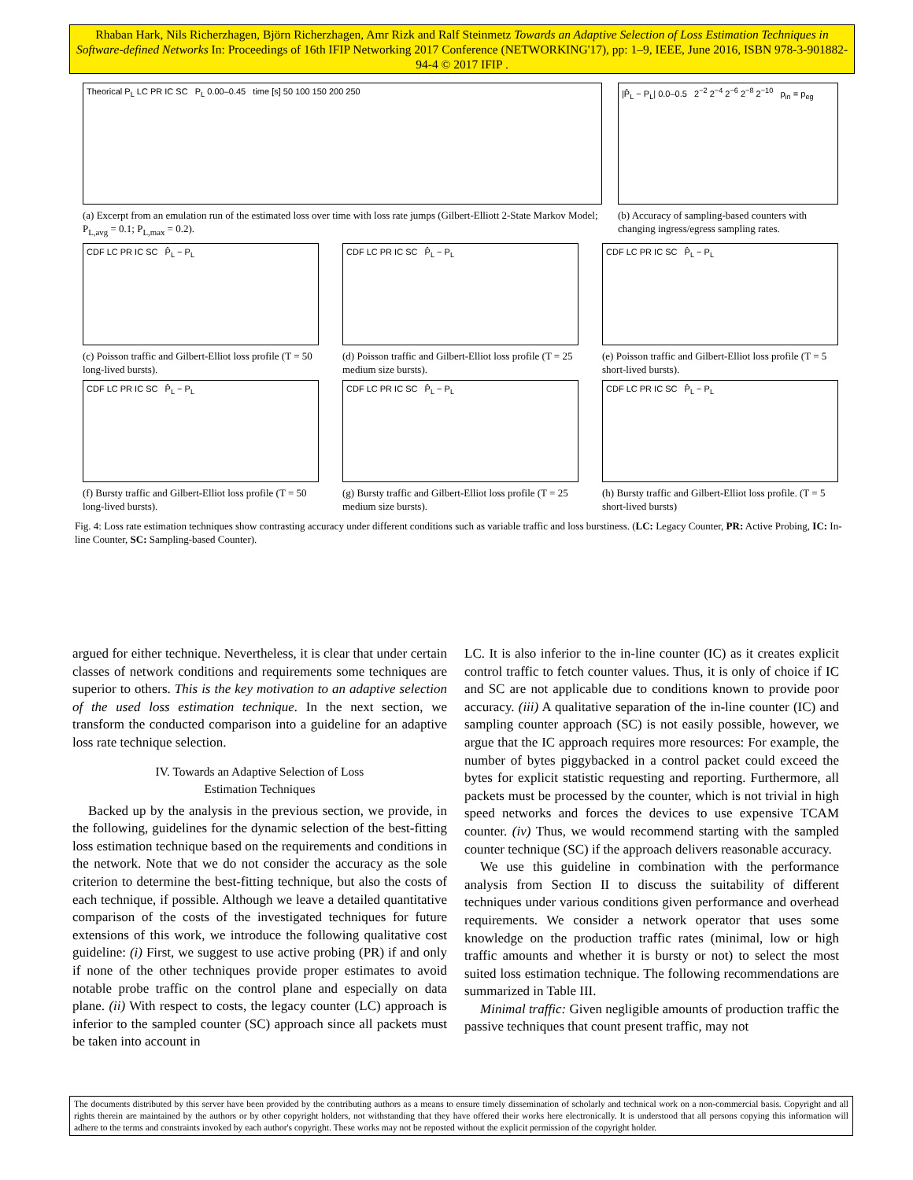Rhaban Hark, Nils Richerzhagen, Björn Richerzhagen, Amr Rizk and Ralf Steinmetz Towards an Adaptive Selection of Loss Estimation Techniques in Software-defined Networks In: Proceedings of 16th IFIP Networking 2017 Conference (NETWORKING'17), pp: 1–9, IEEE, June 2016, ISBN 978-3-901882-94-4 © 2017 IFIP .
Theorical P<sub>L</sub> LC PR IC SC P<sub>L</sub> 0.00–0.45 time [s] 50 100 150 200 250
(a) Excerpt from an emulation run of the estimated loss over time with loss rate jumps (Gilbert-Elliott 2-State Markov Model; P<sub>L,avg</sub> = 0.1; P<sub>L,max</sub> = 0.2).
|P̂<sub>L</sub> − P<sub>L</sub>| 0.0–0.5 2<sup>−2</sup> 2<sup>−4</sup> 2<sup>−6</sup> 2<sup>−8</sup> 2<sup>−10</sup> p<sub>in</sub> = p<sub>eg</sub>
(b) Accuracy of sampling-based counters with changing ingress/egress sampling rates.
CDF LC PR IC SC P̂<sub>L</sub> − P<sub>L</sub>
(c) Poisson traffic and Gilbert-Elliot loss profile (T = 50 long-lived bursts).
CDF LC PR IC SC P̂<sub>L</sub> − P<sub>L</sub>
(d) Poisson traffic and Gilbert-Elliot loss profile (T = 25 medium size bursts).
CDF LC PR IC SC P̂<sub>L</sub> − P<sub>L</sub>
(e) Poisson traffic and Gilbert-Elliot loss profile (T = 5 short-lived bursts).
CDF LC PR IC SC P̂<sub>L</sub> − P<sub>L</sub>
(f) Bursty traffic and Gilbert-Elliot loss profile (T = 50 long-lived bursts).
CDF LC PR IC SC P̂<sub>L</sub> − P<sub>L</sub>
(g) Bursty traffic and Gilbert-Elliot loss profile (T = 25 medium size bursts).
CDF LC PR IC SC P̂<sub>L</sub> − P<sub>L</sub>
(h) Bursty traffic and Gilbert-Elliot loss profile. (T = 5 short-lived bursts)
Fig. 4: Loss rate estimation techniques show contrasting accuracy under different conditions such as variable traffic and loss burstiness. (LC: Legacy Counter, PR: Active Probing, IC: In-line Counter, SC: Sampling-based Counter).
argued for either technique. Nevertheless, it is clear that under certain classes of network conditions and requirements some techniques are superior to others. This is the key motivation to an adaptive selection of the used loss estimation technique. In the next section, we transform the conducted comparison into a guideline for an adaptive loss rate technique selection.
IV. Towards an Adaptive Selection of Loss
Estimation Techniques
Backed up by the analysis in the previous section, we provide, in the following, guidelines for the dynamic selection of the best-fitting loss estimation technique based on the requirements and conditions in the network. Note that we do not consider the accuracy as the sole criterion to determine the best-fitting technique, but also the costs of each technique, if possible. Although we leave a detailed quantitative comparison of the costs of the investigated techniques for future extensions of this work, we introduce the following qualitative cost guideline: (i) First, we suggest to use active probing (PR) if and only if none of the other techniques provide proper estimates to avoid notable probe traffic on the control plane and especially on data plane. (ii) With respect to costs, the legacy counter (LC) approach is inferior to the sampled counter (SC) approach since all packets must be taken into account in
LC. It is also inferior to the in-line counter (IC) as it creates explicit control traffic to fetch counter values. Thus, it is only of choice if IC and SC are not applicable due to conditions known to provide poor accuracy. (iii) A qualitative separation of the in-line counter (IC) and sampling counter approach (SC) is not easily possible, however, we argue that the IC approach requires more resources: For example, the number of bytes piggybacked in a control packet could exceed the bytes for explicit statistic requesting and reporting. Furthermore, all packets must be processed by the counter, which is not trivial in high speed networks and forces the devices to use expensive TCAM counter. (iv) Thus, we would recommend starting with the sampled counter technique (SC) if the approach delivers reasonable accuracy.
We use this guideline in combination with the performance analysis from Section II to discuss the suitability of different techniques under various conditions given performance and overhead requirements. We consider a network operator that uses some knowledge on the production traffic rates (minimal, low or high traffic amounts and whether it is bursty or not) to select the most suited loss estimation technique. The following recommendations are summarized in Table III.
Minimal traffic: Given negligible amounts of production traffic the passive techniques that count present traffic, may not
The documents distributed by this server have been provided by the contributing authors as a means to ensure timely dissemination of scholarly and technical work on a non-commercial basis. Copyright and all rights therein are maintained by the authors or by other copyright holders, not withstanding that they have offered their works here electronically. It is understood that all persons copying this information will adhere to the terms and constraints invoked by each author's copyright. These works may not be reposted without the explicit permission of the copyright holder.